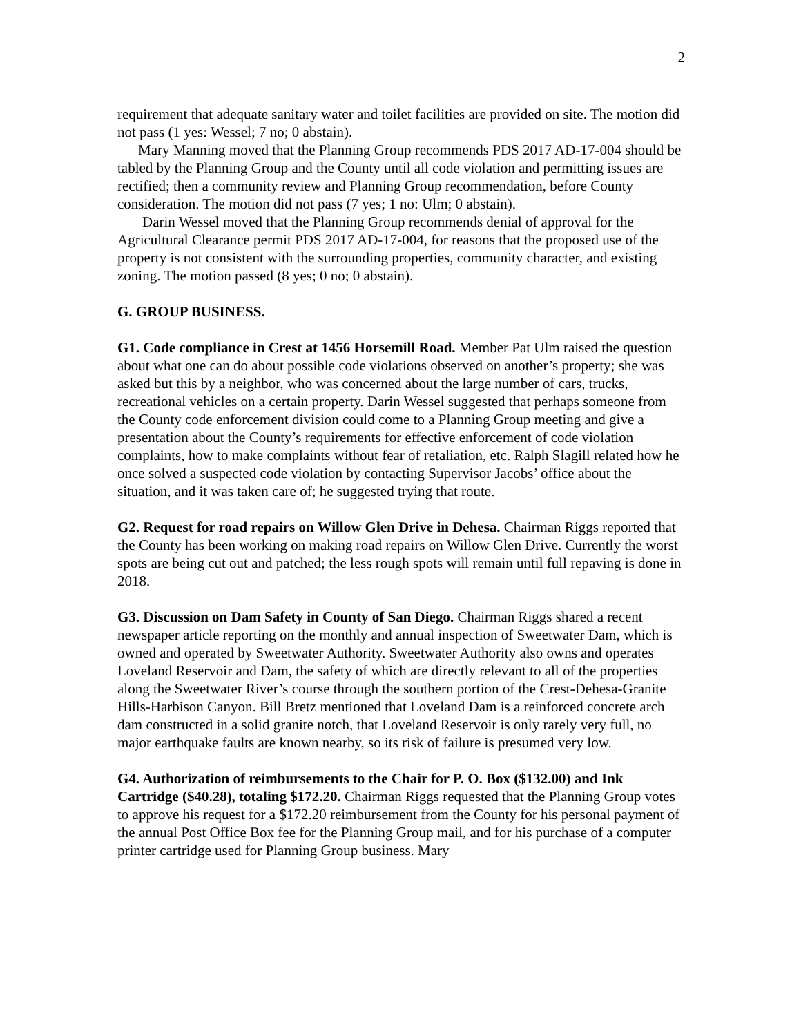2
requirement that adequate sanitary water and toilet facilities are provided on site. The motion did not pass (1 yes: Wessel; 7 no; 0 abstain).
Mary Manning moved that the Planning Group recommends PDS 2017 AD-17-004 should be tabled by the Planning Group and the County until all code violation and permitting issues are rectified; then a community review and Planning Group recommendation, before County consideration. The motion did not pass (7 yes; 1 no: Ulm; 0 abstain).
Darin Wessel moved that the Planning Group recommends denial of approval for the Agricultural Clearance permit PDS 2017 AD-17-004, for reasons that the proposed use of the property is not consistent with the surrounding properties, community character, and existing zoning. The motion passed (8 yes; 0 no; 0 abstain).
G. GROUP BUSINESS.
G1. Code compliance in Crest at 1456 Horsemill Road. Member Pat Ulm raised the question about what one can do about possible code violations observed on another’s property; she was asked but this by a neighbor, who was concerned about the large number of cars, trucks, recreational vehicles on a certain property. Darin Wessel suggested that perhaps someone from the County code enforcement division could come to a Planning Group meeting and give a presentation about the County’s requirements for effective enforcement of code violation complaints, how to make complaints without fear of retaliation, etc. Ralph Slagill related how he once solved a suspected code violation by contacting Supervisor Jacobs’ office about the situation, and it was taken care of; he suggested trying that route.
G2. Request for road repairs on Willow Glen Drive in Dehesa. Chairman Riggs reported that the County has been working on making road repairs on Willow Glen Drive. Currently the worst spots are being cut out and patched; the less rough spots will remain until full repaving is done in 2018.
G3. Discussion on Dam Safety in County of San Diego. Chairman Riggs shared a recent newspaper article reporting on the monthly and annual inspection of Sweetwater Dam, which is owned and operated by Sweetwater Authority. Sweetwater Authority also owns and operates Loveland Reservoir and Dam, the safety of which are directly relevant to all of the properties along the Sweetwater River’s course through the southern portion of the Crest-Dehesa-Granite Hills-Harbison Canyon. Bill Bretz mentioned that Loveland Dam is a reinforced concrete arch dam constructed in a solid granite notch, that Loveland Reservoir is only rarely very full, no major earthquake faults are known nearby, so its risk of failure is presumed very low.
G4. Authorization of reimbursements to the Chair for P. O. Box ($132.00) and Ink Cartridge ($40.28), totaling $172.20. Chairman Riggs requested that the Planning Group votes to approve his request for a $172.20 reimbursement from the County for his personal payment of the annual Post Office Box fee for the Planning Group mail, and for his purchase of a computer printer cartridge used for Planning Group business. Mary